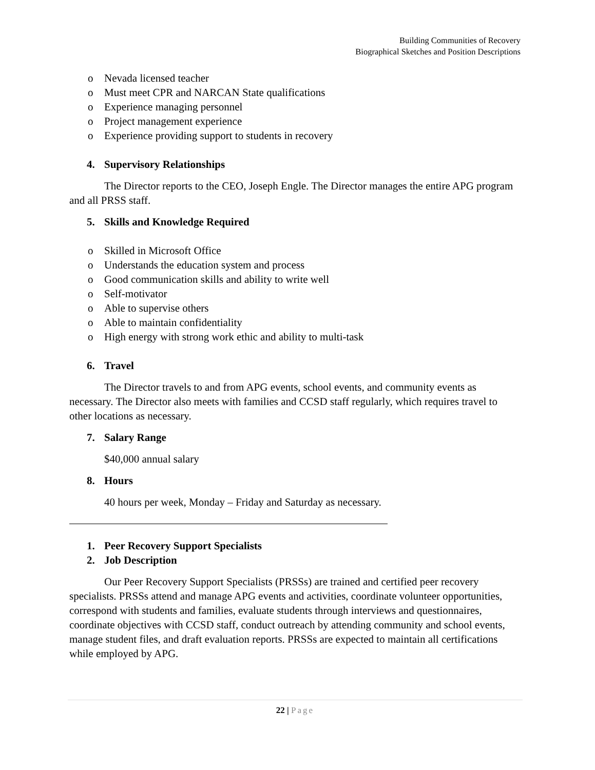Building Communities of Recovery
Biographical Sketches and Position Descriptions
o Nevada licensed teacher
o Must meet CPR and NARCAN State qualifications
o Experience managing personnel
o Project management experience
o Experience providing support to students in recovery
4. Supervisory Relationships
The Director reports to the CEO, Joseph Engle. The Director manages the entire APG program and all PRSS staff.
5. Skills and Knowledge Required
o Skilled in Microsoft Office
o Understands the education system and process
o Good communication skills and ability to write well
o Self-motivator
o Able to supervise others
o Able to maintain confidentiality
o High energy with strong work ethic and ability to multi-task
6. Travel
The Director travels to and from APG events, school events, and community events as necessary. The Director also meets with families and CCSD staff regularly, which requires travel to other locations as necessary.
7. Salary Range
$40,000 annual salary
8. Hours
40 hours per week, Monday – Friday and Saturday as necessary.
1. Peer Recovery Support Specialists
2. Job Description
Our Peer Recovery Support Specialists (PRSSs) are trained and certified peer recovery specialists. PRSSs attend and manage APG events and activities, coordinate volunteer opportunities, correspond with students and families, evaluate students through interviews and questionnaires, coordinate objectives with CCSD staff, conduct outreach by attending community and school events, manage student files, and draft evaluation reports. PRSSs are expected to maintain all certifications while employed by APG.
22 | Page